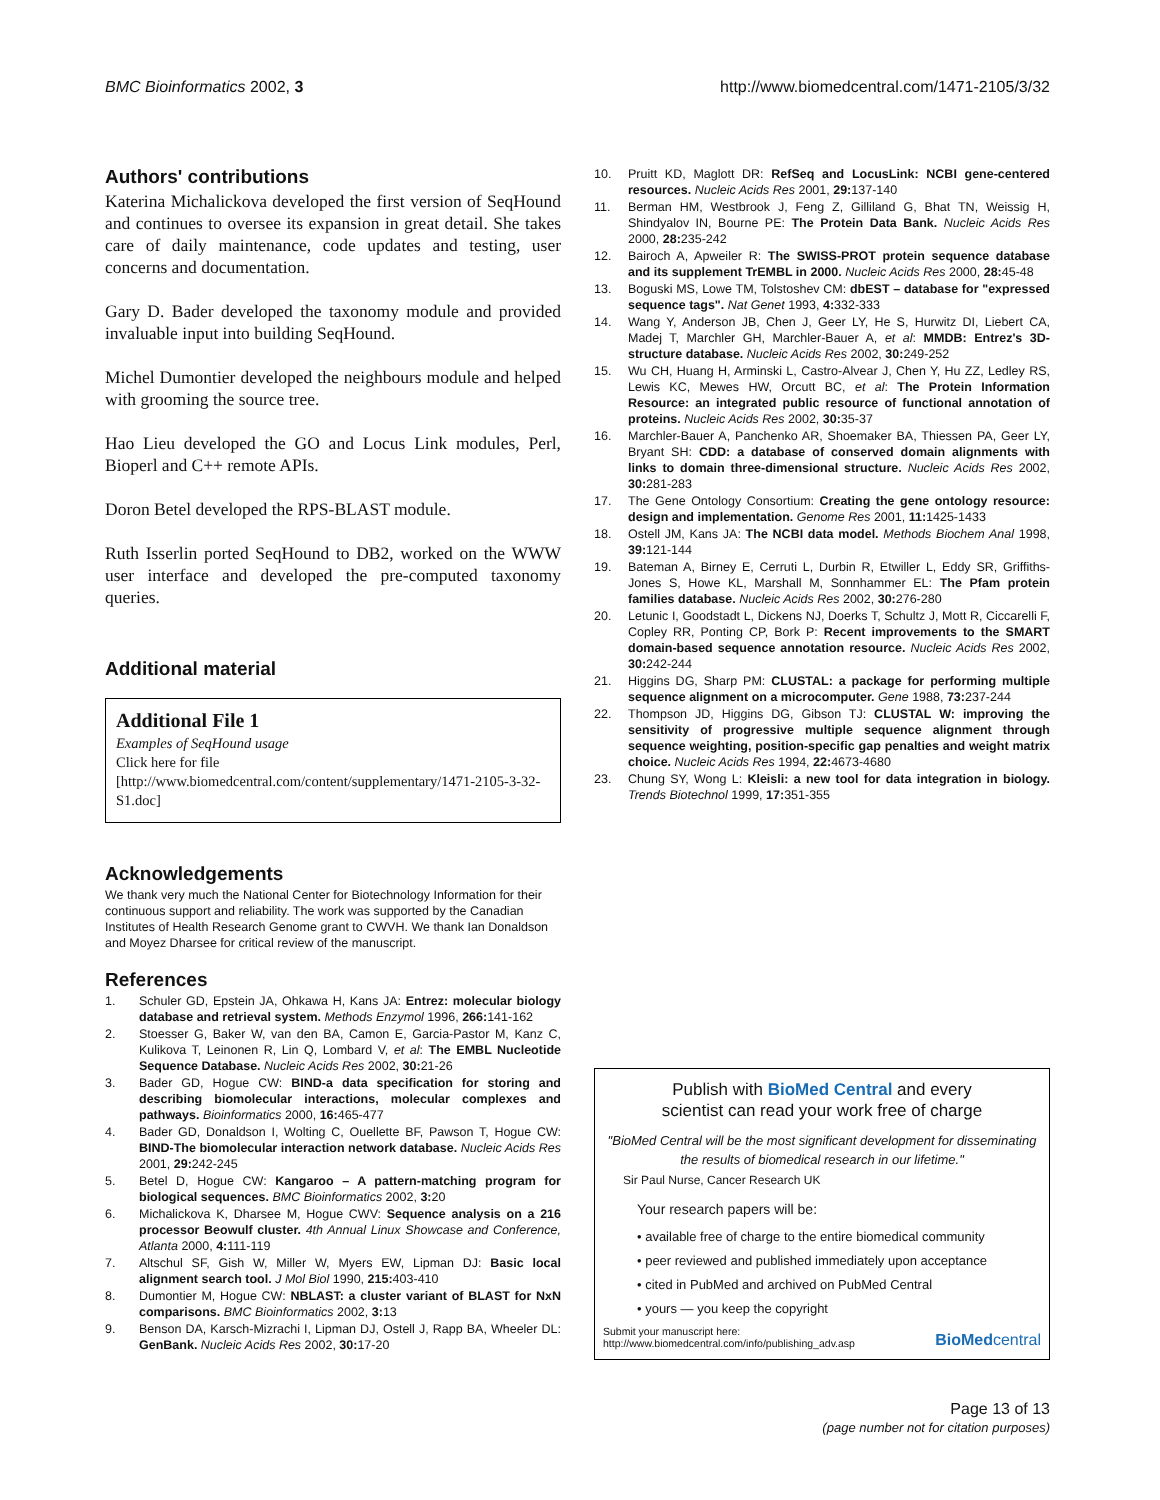BMC Bioinformatics 2002, 3 http://www.biomedcentral.com/1471-2105/3/32
Authors' contributions
Katerina Michalickova developed the first version of SeqHound and continues to oversee its expansion in great detail. She takes care of daily maintenance, code updates and testing, user concerns and documentation.
Gary D. Bader developed the taxonomy module and provided invaluable input into building SeqHound.
Michel Dumontier developed the neighbours module and helped with grooming the source tree.
Hao Lieu developed the GO and Locus Link modules, Perl, Bioperl and C++ remote APIs.
Doron Betel developed the RPS-BLAST module.
Ruth Isserlin ported SeqHound to DB2, worked on the WWW user interface and developed the pre-computed taxonomy queries.
Additional material
Additional File 1
Examples of SeqHound usage
Click here for file
[http://www.biomedcentral.com/content/supplementary/1471-2105-3-32-S1.doc]
Acknowledgements
We thank very much the National Center for Biotechnology Information for their continuous support and reliability. The work was supported by the Canadian Institutes of Health Research Genome grant to CWVH. We thank Ian Donaldson and Moyez Dharsee for critical review of the manuscript.
References
1. Schuler GD, Epstein JA, Ohkawa H, Kans JA: Entrez: molecular biology database and retrieval system. Methods Enzymol 1996, 266: 141-162
2. Stoesser G, Baker W, van den BA, Camon E, Garcia-Pastor M, Kanz C, Kulikova T, Leinonen R, Lin Q, Lombard V, et al: The EMBL Nucleotide Sequence Database. Nucleic Acids Res 2002, 30: 21-26
3. Bader GD, Hogue CW: BIND-a data specification for storing and describing biomolecular interactions, molecular complexes and pathways. Bioinformatics 2000, 16: 465-477
4. Bader GD, Donaldson I, Wolting C, Ouellette BF, Pawson T, Hogue CW: BIND-The biomolecular interaction network database. Nucleic Acids Res 2001, 29: 242-245
5. Betel D, Hogue CW: Kangaroo – A pattern-matching program for biological sequences. BMC Bioinformatics 2002, 3: 20
6. Michalickova K, Dharsee M, Hogue CWV: Sequence analysis on a 216 processor Beowulf cluster. 4th Annual Linux Showcase and Conference, Atlanta 2000, 4: 111-119
7. Altschul SF, Gish W, Miller W, Myers EW, Lipman DJ: Basic local alignment search tool. J Mol Biol 1990, 215: 403-410
8. Dumontier M, Hogue CW: NBLAST: a cluster variant of BLAST for NxN comparisons. BMC Bioinformatics 2002, 3: 13
9. Benson DA, Karsch-Mizrachi I, Lipman DJ, Ostell J, Rapp BA, Wheeler DL: GenBank. Nucleic Acids Res 2002, 30: 17-20
10. Pruitt KD, Maglott DR: RefSeq and LocusLink: NCBI gene-centered resources. Nucleic Acids Res 2001, 29: 137-140
11. Berman HM, Westbrook J, Feng Z, Gilliland G, Bhat TN, Weissig H, Shindyalov IN, Bourne PE: The Protein Data Bank. Nucleic Acids Res 2000, 28: 235-242
12. Bairoch A, Apweiler R: The SWISS-PROT protein sequence database and its supplement TrEMBL in 2000. Nucleic Acids Res 2000, 28: 45-48
13. Boguski MS, Lowe TM, Tolstoshev CM: dbEST – database for "expressed sequence tags". Nat Genet 1993, 4: 332-333
14. Wang Y, Anderson JB, Chen J, Geer LY, He S, Hurwitz DI, Liebert CA, Madej T, Marchler GH, Marchler-Bauer A, et al: MMDB: Entrez's 3D-structure database. Nucleic Acids Res 2002, 30: 249-252
15. Wu CH, Huang H, Arminski L, Castro-Alvear J, Chen Y, Hu ZZ, Ledley RS, Lewis KC, Mewes HW, Orcutt BC, et al: The Protein Information Resource: an integrated public resource of functional annotation of proteins. Nucleic Acids Res 2002, 30: 35-37
16. Marchler-Bauer A, Panchenko AR, Shoemaker BA, Thiessen PA, Geer LY, Bryant SH: CDD: a database of conserved domain alignments with links to domain three-dimensional structure. Nucleic Acids Res 2002, 30: 281-283
17. The Gene Ontology Consortium: Creating the gene ontology resource: design and implementation. Genome Res 2001, 11: 1425-1433
18. Ostell JM, Kans JA: The NCBI data model. Methods Biochem Anal 1998, 39: 121-144
19. Bateman A, Birney E, Cerruti L, Durbin R, Etwiller L, Eddy SR, Griffiths-Jones S, Howe KL, Marshall M, Sonnhammer EL: The Pfam protein families database. Nucleic Acids Res 2002, 30: 276-280
20. Letunic I, Goodstadt L, Dickens NJ, Doerks T, Schultz J, Mott R, Ciccarelli F, Copley RR, Ponting CP, Bork P: Recent improvements to the SMART domain-based sequence annotation resource. Nucleic Acids Res 2002, 30: 242-244
21. Higgins DG, Sharp PM: CLUSTAL: a package for performing multiple sequence alignment on a microcomputer. Gene 1988, 73: 237-244
22. Thompson JD, Higgins DG, Gibson TJ: CLUSTAL W: improving the sensitivity of progressive multiple sequence alignment through sequence weighting, position-specific gap penalties and weight matrix choice. Nucleic Acids Res 1994, 22: 4673-4680
23. Chung SY, Wong L: Kleisli: a new tool for data integration in biology. Trends Biotechnol 1999, 17: 351-355
Publish with BioMed Central and every
scientist can read your work free of charge
"BioMed Central will be the most significant development for disseminating the results of biomedical research in our lifetime."
Sir Paul Nurse, Cancer Research UK
Your research papers will be:
• available free of charge to the entire biomedical community
• peer reviewed and published immediately upon acceptance
• cited in PubMed and archived on PubMed Central
• yours — you keep the copyright
Submit your manuscript here:
http://www.biomedcentral.com/info/publishing_adv.asp
BioMed central
Page 13 of 13
(page number not for citation purposes)